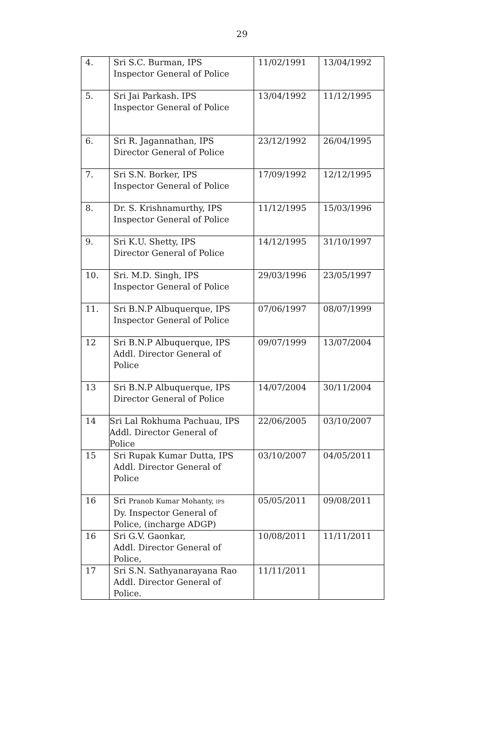29
| 4. | Sri S.C. Burman, IPS Inspector General of Police | 11/02/1991 | 13/04/1992 |
| 5. | Sri Jai Parkash. IPS Inspector General of Police | 13/04/1992 | 11/12/1995 |
| 6. | Sri R. Jagannathan, IPS Director General of Police | 23/12/1992 | 26/04/1995 |
| 7. | Sri S.N. Borker, IPS Inspector General of Police | 17/09/1992 | 12/12/1995 |
| 8. | Dr. S. Krishnamurthy, IPS Inspector General of Police | 11/12/1995 | 15/03/1996 |
| 9. | Sri K.U. Shetty, IPS Director General of Police | 14/12/1995 | 31/10/1997 |
| 10. | Sri. M.D. Singh, IPS Inspector General of Police | 29/03/1996 | 23/05/1997 |
| 11. | Sri B.N.P Albuquerque, IPS Inspector General of Police | 07/06/1997 | 08/07/1999 |
| 12 | Sri B.N.P Albuquerque, IPS Addl. Director General of Police | 09/07/1999 | 13/07/2004 |
| 13 | Sri B.N.P Albuquerque, IPS Director General of Police | 14/07/2004 | 30/11/2004 |
| 14 | Sri Lal Rokhuma Pachuau, IPS Addl. Director General of Police | 22/06/2005 | 03/10/2007 |
| 15 | Sri Rupak Kumar Dutta, IPS Addl. Director General of Police | 03/10/2007 | 04/05/2011 |
| 16 | Sri Pranob Kumar Mohanty, IPS Dy. Inspector General of Police, (incharge ADGP) | 05/05/2011 | 09/08/2011 |
| 16 | Sri G.V. Gaonkar, Addl. Director General of Police, | 10/08/2011 | 11/11/2011 |
| 17 | Sri S.N. Sathyanarayana Rao Addl. Director General of Police. | 11/11/2011 | |